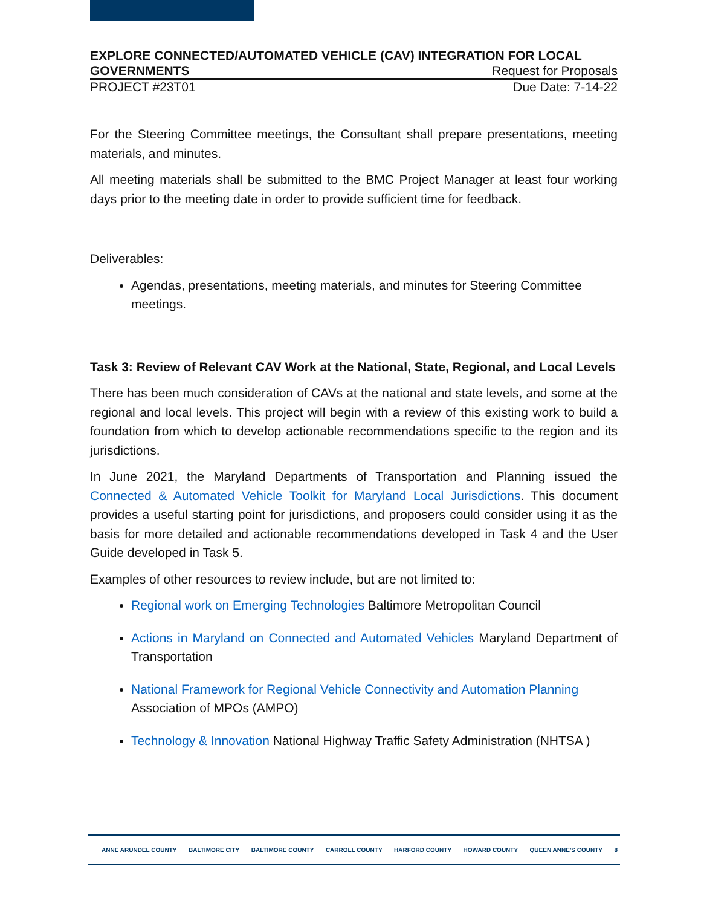EXPLORE CONNECTED/AUTOMATED VEHICLE (CAV) INTEGRATION FOR LOCAL
GOVERNMENTS Request for Proposals
PROJECT #23T01 Due Date: 7-14-22
For the Steering Committee meetings, the Consultant shall prepare presentations, meeting materials, and minutes.
All meeting materials shall be submitted to the BMC Project Manager at least four working days prior to the meeting date in order to provide sufficient time for feedback.
Deliverables:
Agendas, presentations, meeting materials, and minutes for Steering Committee meetings.
Task 3: Review of Relevant CAV Work at the National, State, Regional, and Local Levels
There has been much consideration of CAVs at the national and state levels, and some at the regional and local levels. This project will begin with a review of this existing work to build a foundation from which to develop actionable recommendations specific to the region and its jurisdictions.
In June 2021, the Maryland Departments of Transportation and Planning issued the Connected & Automated Vehicle Toolkit for Maryland Local Jurisdictions. This document provides a useful starting point for jurisdictions, and proposers could consider using it as the basis for more detailed and actionable recommendations developed in Task 4 and the User Guide developed in Task 5.
Examples of other resources to review include, but are not limited to:
Regional work on Emerging Technologies Baltimore Metropolitan Council
Actions in Maryland on Connected and Automated Vehicles Maryland Department of Transportation
National Framework for Regional Vehicle Connectivity and Automation Planning Association of MPOs (AMPO)
Technology & Innovation National Highway Traffic Safety Administration (NHTSA )
ANNE ARUNDEL COUNTY BALTIMORE CITY BALTIMORE COUNTY CARROLL COUNTY HARFORD COUNTY HOWARD COUNTY QUEEN ANNE'S COUNTY 8